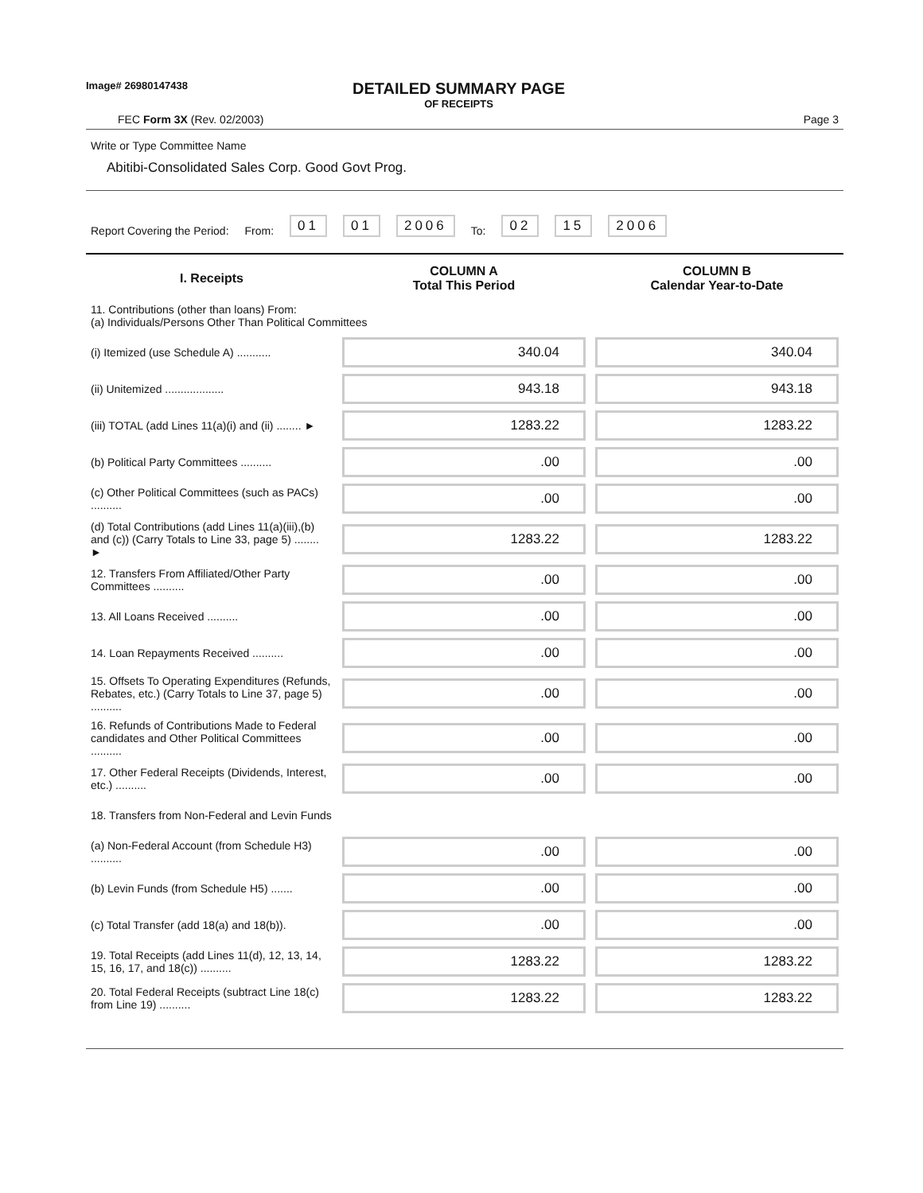Image# 26980147438
DETAILED SUMMARY PAGE
OF RECEIPTS
FEC Form 3X (Rev. 02/2003) Page 3
Write or Type Committee Name
Abitibi-Consolidated Sales Corp. Good Govt Prog.
Report Covering the Period: From: 01 01 2006 To: 02 15 2006
| I. Receipts | COLUMN A Total This Period | COLUMN B Calendar Year-to-Date |
| --- | --- | --- |
| 11. Contributions (other than loans) From: (a) Individuals/Persons Other Than Political Committees | | |
| (i) Itemized (use Schedule A) ........... | 340.04 | 340.04 |
| (ii) Unitemized ................... | 943.18 | 943.18 |
| (iii) TOTAL (add Lines 11(a)(i) and (ii) ........ ► | 1283.22 | 1283.22 |
| (b) Political Party Committees .......... | .00 | .00 |
| (c) Other Political Committees (such as PACs) .......... | .00 | .00 |
| (d) Total Contributions (add Lines 11(a)(iii),(b) and (c)) (Carry Totals to Line 33, page 5) ........ ► | 1283.22 | 1283.22 |
| 12. Transfers From Affiliated/Other Party Committees .......... | .00 | .00 |
| 13. All Loans Received .......... | .00 | .00 |
| 14. Loan Repayments Received .......... | .00 | .00 |
| 15. Offsets To Operating Expenditures (Refunds, Rebates, etc.) (Carry Totals to Line 37, page 5) .......... | .00 | .00 |
| 16. Refunds of Contributions Made to Federal candidates and Other Political Committees .......... | .00 | .00 |
| 17. Other Federal Receipts (Dividends, Interest, etc.) .......... | .00 | .00 |
| 18. Transfers from Non-Federal and Levin Funds | | |
| (a) Non-Federal Account (from Schedule H3) .......... | .00 | .00 |
| (b) Levin Funds (from Schedule H5) ....... | .00 | .00 |
| (c) Total Transfer (add 18(a) and 18(b)). | .00 | .00 |
| 19. Total Receipts (add Lines 11(d), 12, 13, 14, 15, 16, 17, and 18(c)) .......... | 1283.22 | 1283.22 |
| 20. Total Federal Receipts (subtract Line 18(c) from Line 19) .......... | 1283.22 | 1283.22 |